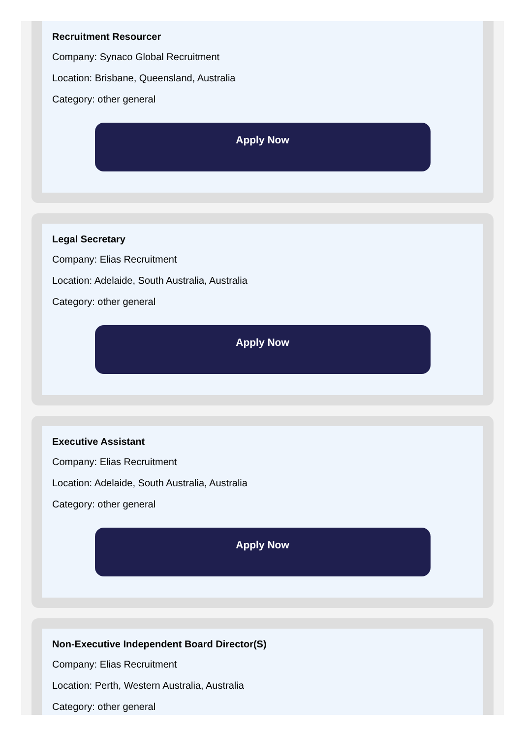Recruitment Resourcer
Company: Synaco Global Recruitment
Location: Brisbane, Queensland, Australia
Category: other general
Apply Now
Legal Secretary
Company: Elias Recruitment
Location: Adelaide, South Australia, Australia
Category: other general
Apply Now
Executive Assistant
Company: Elias Recruitment
Location: Adelaide, South Australia, Australia
Category: other general
Apply Now
Non-Executive Independent Board Director(S)
Company: Elias Recruitment
Location: Perth, Western Australia, Australia
Category: other general